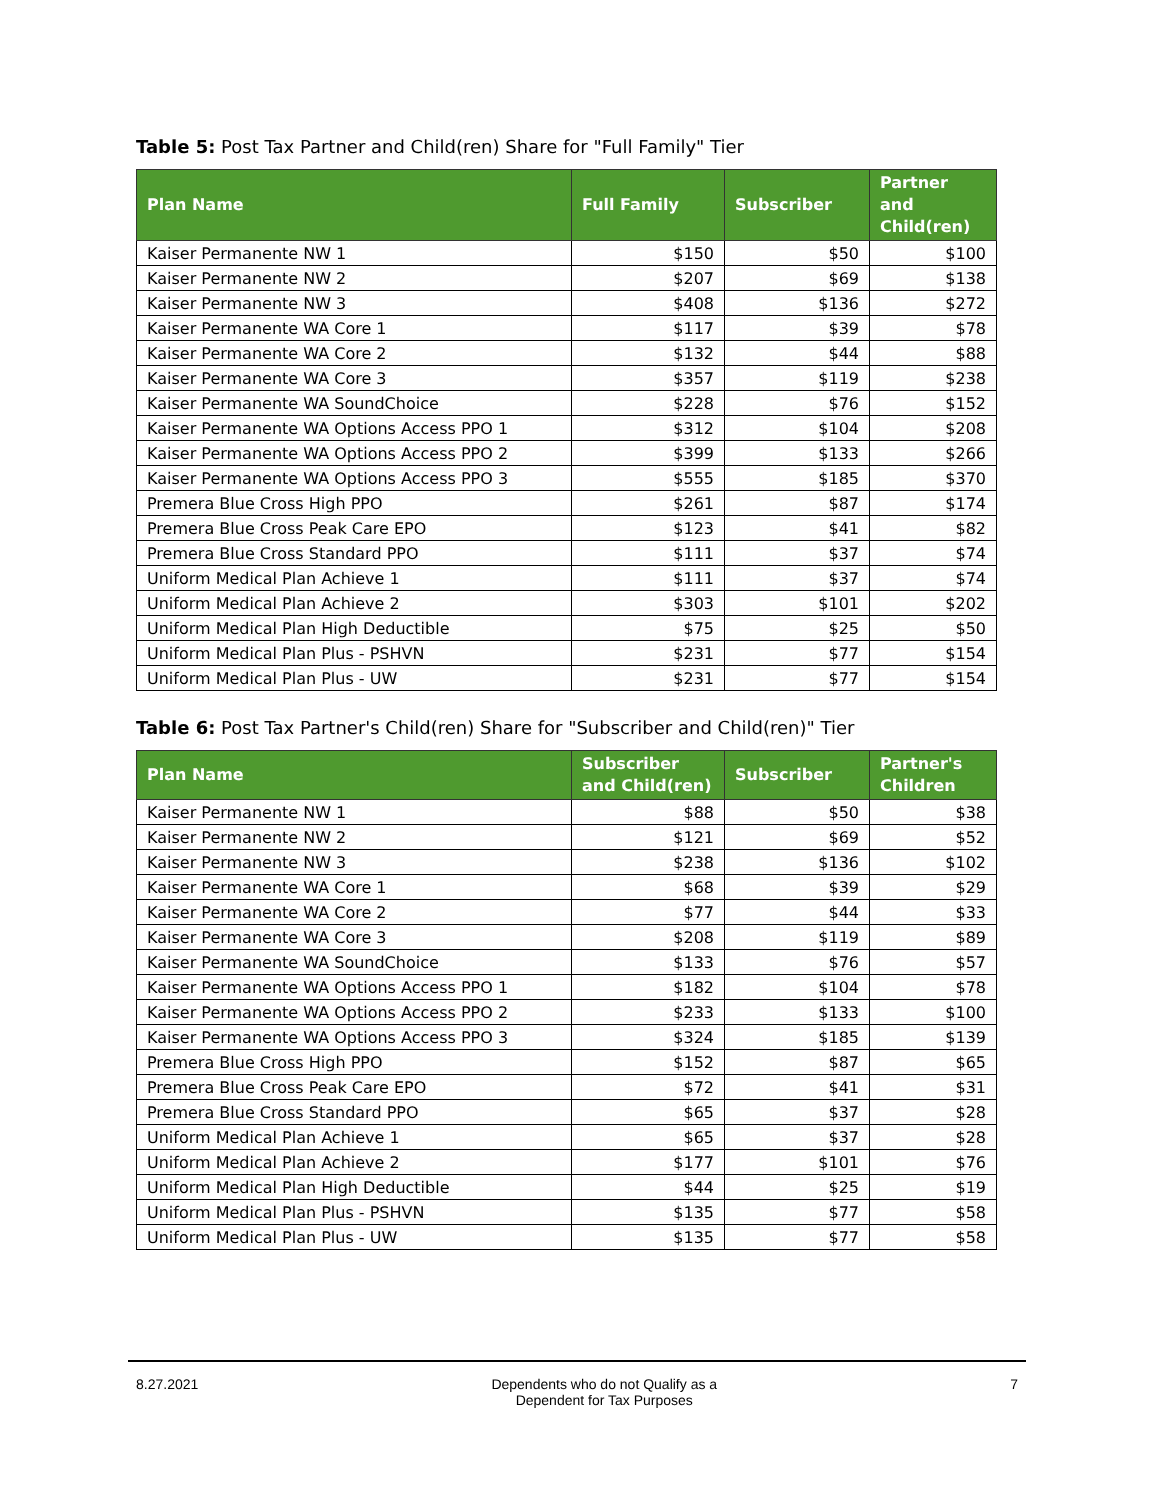Table 5: Post Tax Partner and Child(ren) Share for "Full Family" Tier
| Plan Name | Full Family | Subscriber | Partner and Child(ren) |
| --- | --- | --- | --- |
| Kaiser Permanente NW 1 | $150 | $50 | $100 |
| Kaiser Permanente NW 2 | $207 | $69 | $138 |
| Kaiser Permanente NW 3 | $408 | $136 | $272 |
| Kaiser Permanente WA Core 1 | $117 | $39 | $78 |
| Kaiser Permanente WA Core 2 | $132 | $44 | $88 |
| Kaiser Permanente WA Core 3 | $357 | $119 | $238 |
| Kaiser Permanente WA SoundChoice | $228 | $76 | $152 |
| Kaiser Permanente WA Options Access PPO 1 | $312 | $104 | $208 |
| Kaiser Permanente WA Options Access PPO 2 | $399 | $133 | $266 |
| Kaiser Permanente WA Options Access PPO 3 | $555 | $185 | $370 |
| Premera Blue Cross High PPO | $261 | $87 | $174 |
| Premera Blue Cross Peak Care EPO | $123 | $41 | $82 |
| Premera Blue Cross Standard PPO | $111 | $37 | $74 |
| Uniform Medical Plan Achieve 1 | $111 | $37 | $74 |
| Uniform Medical Plan Achieve 2 | $303 | $101 | $202 |
| Uniform Medical Plan High Deductible | $75 | $25 | $50 |
| Uniform Medical Plan Plus - PSHVN | $231 | $77 | $154 |
| Uniform Medical Plan Plus - UW | $231 | $77 | $154 |
Table 6: Post Tax Partner's Child(ren) Share for "Subscriber and Child(ren)" Tier
| Plan Name | Subscriber and Child(ren) | Subscriber | Partner's Children |
| --- | --- | --- | --- |
| Kaiser Permanente NW 1 | $88 | $50 | $38 |
| Kaiser Permanente NW 2 | $121 | $69 | $52 |
| Kaiser Permanente NW 3 | $238 | $136 | $102 |
| Kaiser Permanente WA Core 1 | $68 | $39 | $29 |
| Kaiser Permanente WA Core 2 | $77 | $44 | $33 |
| Kaiser Permanente WA Core 3 | $208 | $119 | $89 |
| Kaiser Permanente WA SoundChoice | $133 | $76 | $57 |
| Kaiser Permanente WA Options Access PPO 1 | $182 | $104 | $78 |
| Kaiser Permanente WA Options Access PPO 2 | $233 | $133 | $100 |
| Kaiser Permanente WA Options Access PPO 3 | $324 | $185 | $139 |
| Premera Blue Cross High PPO | $152 | $87 | $65 |
| Premera Blue Cross Peak Care EPO | $72 | $41 | $31 |
| Premera Blue Cross Standard PPO | $65 | $37 | $28 |
| Uniform Medical Plan Achieve 1 | $65 | $37 | $28 |
| Uniform Medical Plan Achieve 2 | $177 | $101 | $76 |
| Uniform Medical Plan High Deductible | $44 | $25 | $19 |
| Uniform Medical Plan Plus - PSHVN | $135 | $77 | $58 |
| Uniform Medical Plan Plus - UW | $135 | $77 | $58 |
8.27.2021 Dependents who do not Qualify as a
Dependent for Tax Purposes
7